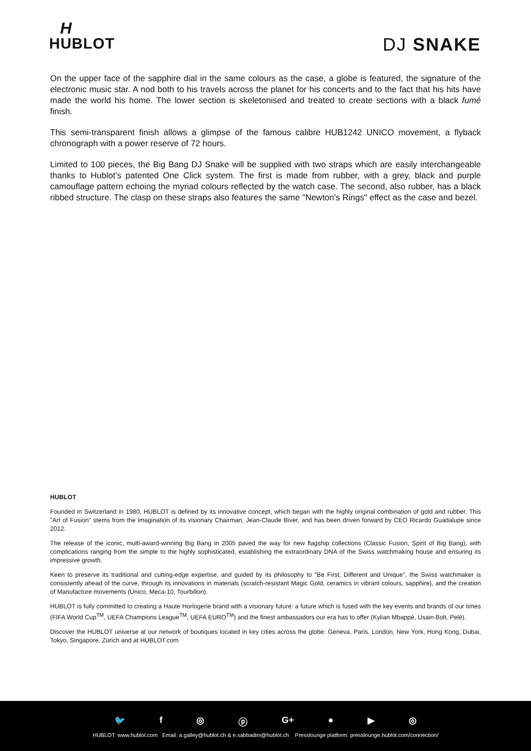H
HUBLOT
DJ SNAKE
On the upper face of the sapphire dial in the same colours as the case, a globe is featured, the signature of the electronic music star. A nod both to his travels across the planet for his concerts and to the fact that his hits have made the world his home. The lower section is skeletonised and treated to create sections with a black fumé finish.
This semi-transparent finish allows a glimpse of the famous calibre HUB1242 UNICO movement, a flyback chronograph with a power reserve of 72 hours.
Limited to 100 pieces, the Big Bang DJ Snake will be supplied with two straps which are easily interchangeable thanks to Hublot’s patented One Click system. The first is made from rubber, with a grey, black and purple camouflage pattern echoing the myriad colours reflected by the watch case. The second, also rubber, has a black ribbed structure. The clasp on these straps also features the same "Newton's Rings" effect as the case and bezel.
HUBLOT
Founded in Switzerland in 1980, HUBLOT is defined by its innovative concept, which began with the highly original combination of gold and rubber. This "Art of Fusion" stems from the imagination of its visionary Chairman, Jean-Claude Biver, and has been driven forward by CEO Ricardo Guadalupe since 2012.
The release of the iconic, multi-award-winning Big Bang in 2005 paved the way for new flagship collections (Classic Fusion, Spirit of Big Bang), with complications ranging from the simple to the highly sophisticated, establishing the extraordinary DNA of the Swiss watchmaking house and ensuring its impressive growth.
Keen to preserve its traditional and cutting-edge expertise, and guided by its philosophy to "Be First, Different and Unique", the Swiss watchmaker is consistently ahead of the curve, through its innovations in materials (scratch-resistant Magic Gold, ceramics in vibrant colours, sapphire), and the creation of Manufacture movements (Unico, Meca-10, Tourbillon).
HUBLOT is fully committed to creating a Haute Horlogerie brand with a visionary future: a future which is fused with the key events and brands of our times (FIFA World Cup<sup>TM</sup>, UEFA Champions League<sup>TM</sup>, UEFA EURO<sup>TM</sup>) and the finest ambassadors our era has to offer (Kylian Mbappé, Usain Bolt, Pelé).
Discover the HUBLOT universe at our network of boutiques located in key cities across the globe: Geneva, Paris, London, New York, Hong Kong, Dubai, Tokyo, Singapore, Zürich and at HUBLOT.com
🐦 f ◎ ⓟ G+ ● ▶ ◎
HUBLOT: www.hublot.com Email: a.galley@hublot.ch & e.sabbadini@hublot.ch Presslounge platform: presslounge.hublot.com/connection/